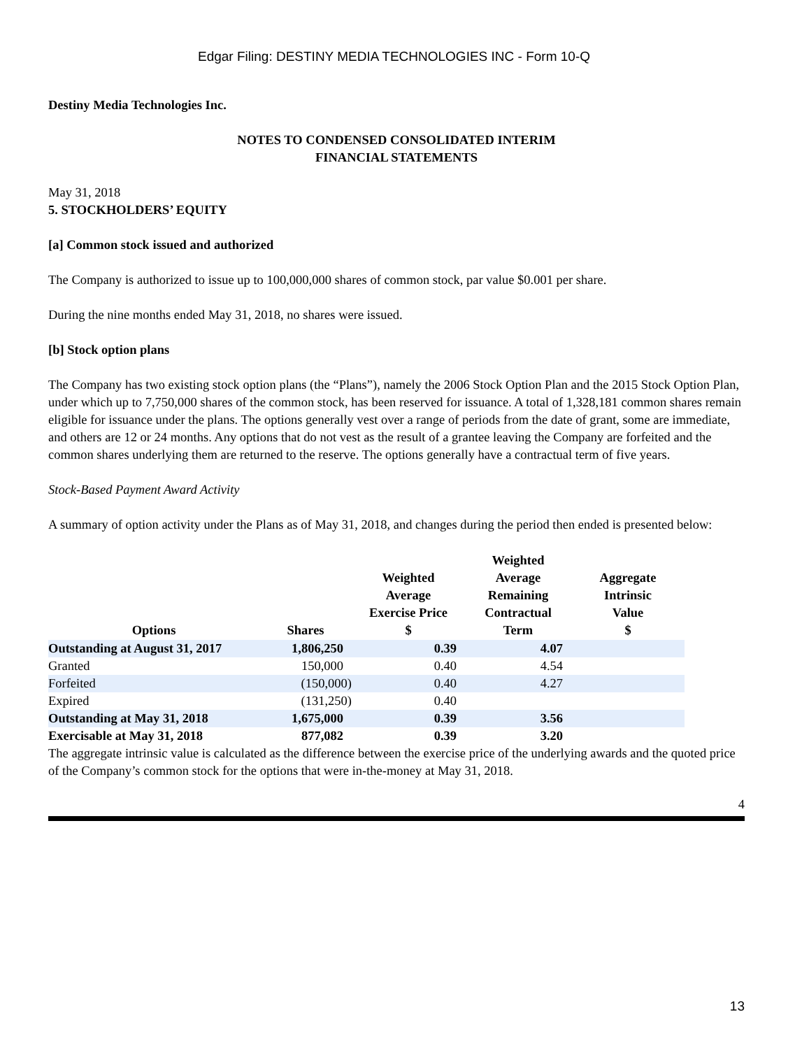Edgar Filing: DESTINY MEDIA TECHNOLOGIES INC - Form 10-Q
Destiny Media Technologies Inc.
NOTES TO CONDENSED CONSOLIDATED INTERIM
FINANCIAL STATEMENTS
May 31, 2018
5. STOCKHOLDERS’ EQUITY
[a] Common stock issued and authorized
The Company is authorized to issue up to 100,000,000 shares of common stock, par value $0.001 per share.
During the nine months ended May 31, 2018, no shares were issued.
[b] Stock option plans
The Company has two existing stock option plans (the “Plans”), namely the 2006 Stock Option Plan and the 2015 Stock Option Plan, under which up to 7,750,000 shares of the common stock, has been reserved for issuance. A total of 1,328,181 common shares remain eligible for issuance under the plans. The options generally vest over a range of periods from the date of grant, some are immediate, and others are 12 or 24 months. Any options that do not vest as the result of a grantee leaving the Company are forfeited and the common shares underlying them are returned to the reserve. The options generally have a contractual term of five years.
Stock-Based Payment Award Activity
A summary of option activity under the Plans as of May 31, 2018, and changes during the period then ended is presented below:
| Options | Shares | Weighted Average Exercise Price $ | Weighted Average Remaining Contractual Term | Aggregate Intrinsic Value $ |
| --- | --- | --- | --- | --- |
| Outstanding at August 31, 2017 | 1,806,250 | 0.39 | 4.07 | |
| Granted | 150,000 | 0.40 | 4.54 | |
| Forfeited | (150,000) | 0.40 | 4.27 | |
| Expired | (131,250) | 0.40 | | |
| Outstanding at May 31, 2018 | 1,675,000 | 0.39 | 3.56 | |
| Exercisable at May 31, 2018 | 877,082 | 0.39 | 3.20 | |
The aggregate intrinsic value is calculated as the difference between the exercise price of the underlying awards and the quoted price of the Company’s common stock for the options that were in-the-money at May 31, 2018.
4
13